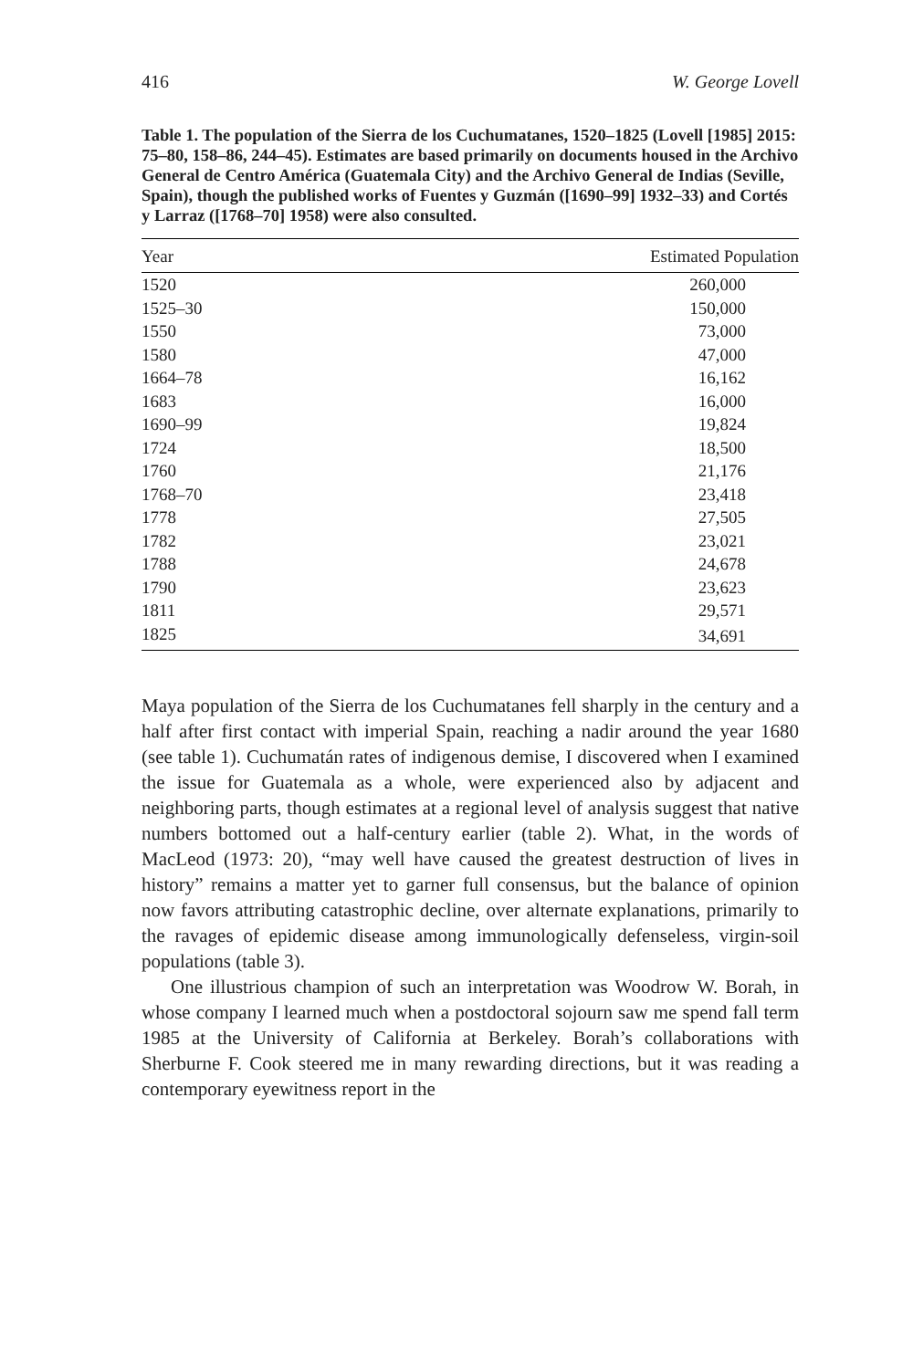416 W. George Lovell
Table 1. The population of the Sierra de los Cuchumatanes, 1520–1825 (Lovell [1985] 2015: 75–80, 158–86, 244–45). Estimates are based primarily on documents housed in the Archivo General de Centro América (Guatemala City) and the Archivo General de Indias (Seville, Spain), though the published works of Fuentes y Guzmán ([1690–99] 1932–33) and Cortés y Larraz ([1768–70] 1958) were also consulted.
| Year | Estimated Population |
| --- | --- |
| 1520 | 260,000 |
| 1525–30 | 150,000 |
| 1550 | 73,000 |
| 1580 | 47,000 |
| 1664–78 | 16,162 |
| 1683 | 16,000 |
| 1690–99 | 19,824 |
| 1724 | 18,500 |
| 1760 | 21,176 |
| 1768–70 | 23,418 |
| 1778 | 27,505 |
| 1782 | 23,021 |
| 1788 | 24,678 |
| 1790 | 23,623 |
| 1811 | 29,571 |
| 1825 | 34,691 |
Maya population of the Sierra de los Cuchumatanes fell sharply in the century and a half after first contact with imperial Spain, reaching a nadir around the year 1680 (see table 1). Cuchumatán rates of indigenous demise, I discovered when I examined the issue for Guatemala as a whole, were experienced also by adjacent and neighboring parts, though estimates at a regional level of analysis suggest that native numbers bottomed out a half-century earlier (table 2). What, in the words of MacLeod (1973: 20), “may well have caused the greatest destruction of lives in history” remains a matter yet to garner full consensus, but the balance of opinion now favors attributing catastrophic decline, over alternate explanations, primarily to the ravages of epidemic disease among immunologically defenseless, virgin-soil populations (table 3).
One illustrious champion of such an interpretation was Woodrow W. Borah, in whose company I learned much when a postdoctoral sojourn saw me spend fall term 1985 at the University of California at Berkeley. Borah’s collaborations with Sherburne F. Cook steered me in many rewarding directions, but it was reading a contemporary eyewitness report in the